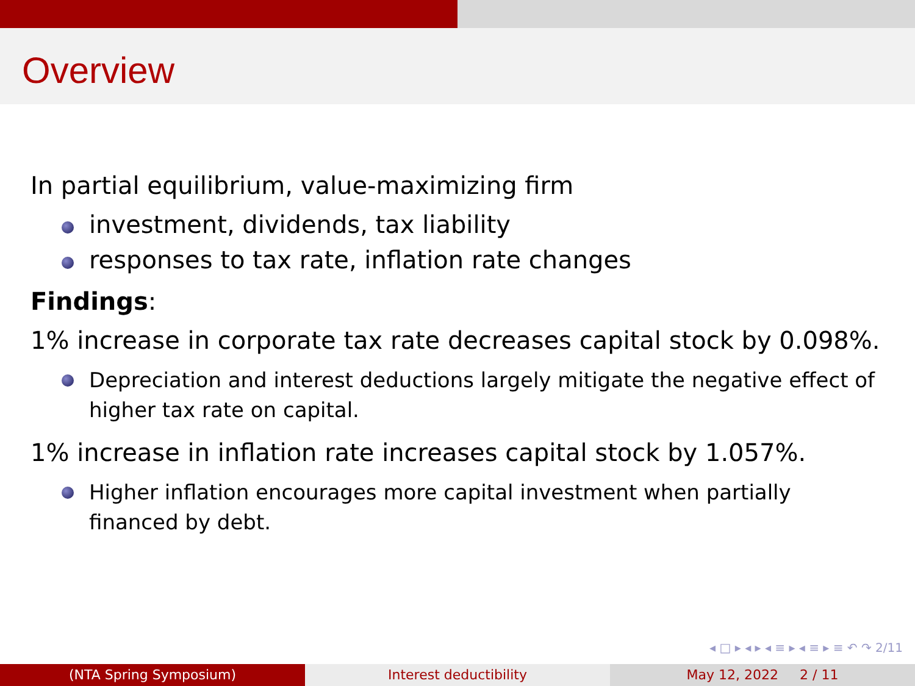Overview
In partial equilibrium, value-maximizing firm
investment, dividends, tax liability
responses to tax rate, inflation rate changes
Findings:
1% increase in corporate tax rate decreases capital stock by 0.098%.
Depreciation and interest deductions largely mitigate the negative effect of higher tax rate on capital.
1% increase in inflation rate increases capital stock by 1.057%.
Higher inflation encourages more capital investment when partially financed by debt.
◂ □ ▸ ◂ ▸ ◂ ≡ ▸ ◂ ≡ ▸ ≡ ↶ ↷ 2/11
(NTA Spring Symposium) Interest deductibility May 12, 2022 2 / 11